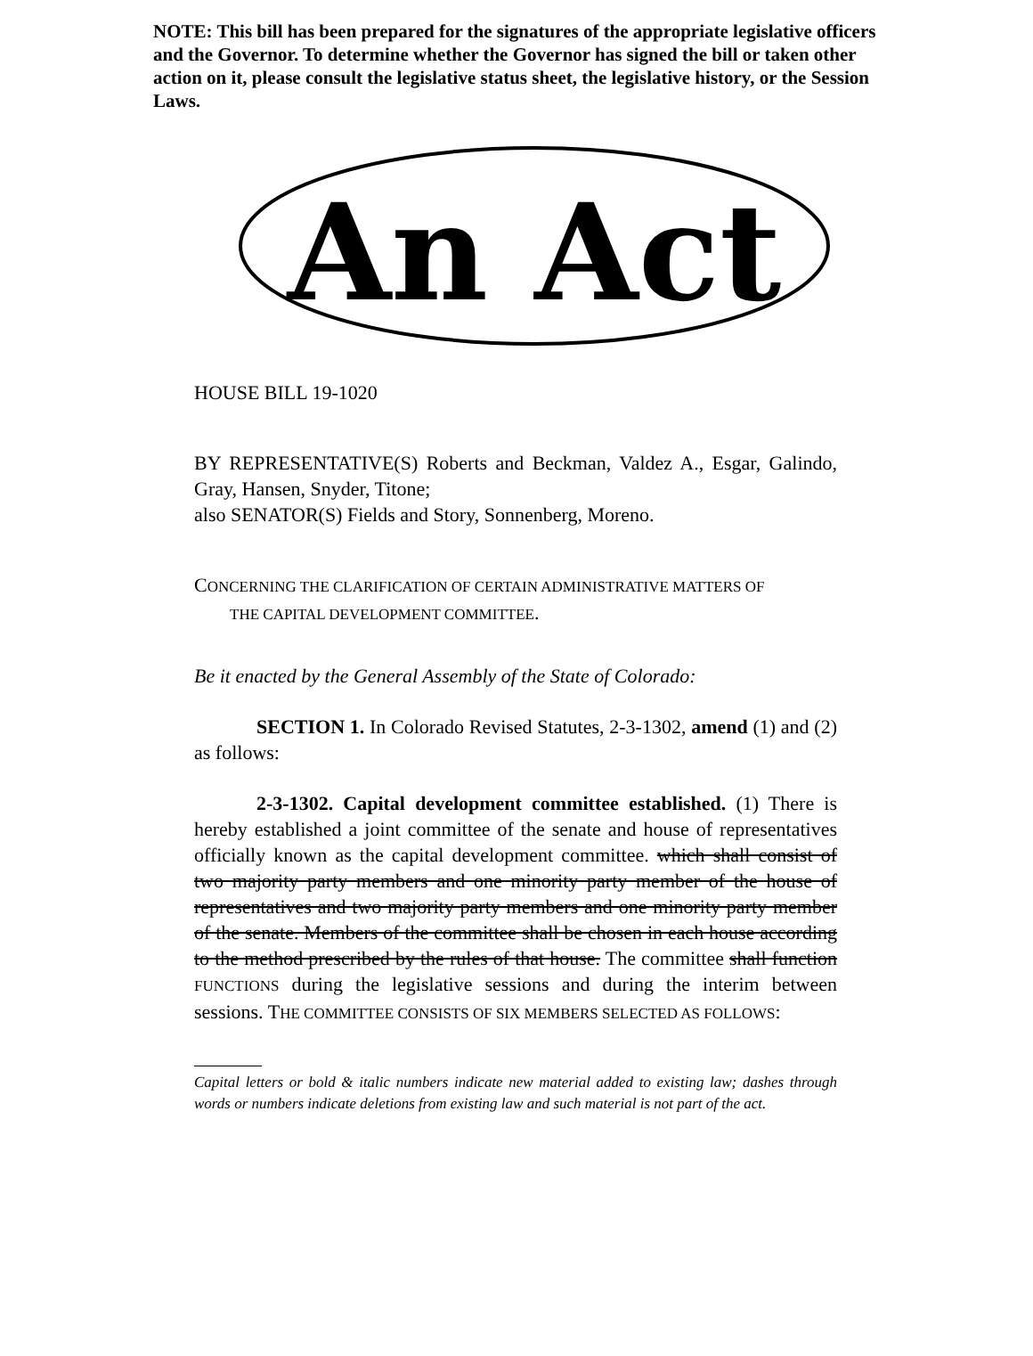NOTE: This bill has been prepared for the signatures of the appropriate legislative officers and the Governor. To determine whether the Governor has signed the bill or taken other action on it, please consult the legislative status sheet, the legislative history, or the Session Laws.
An Act
HOUSE BILL 19-1020
BY REPRESENTATIVE(S) Roberts and Beckman, Valdez A., Esgar, Galindo, Gray, Hansen, Snyder, Titone;
also SENATOR(S) Fields and Story, Sonnenberg, Moreno.
CONCERNING THE CLARIFICATION OF CERTAIN ADMINISTRATIVE MATTERS OF
THE CAPITAL DEVELOPMENT COMMITTEE.
Be it enacted by the General Assembly of the State of Colorado:
SECTION 1. In Colorado Revised Statutes, 2-3-1302, amend (1) and (2) as follows:
2-3-1302. Capital development committee established. (1) There is hereby established a joint committee of the senate and house of representatives officially known as the capital development committee. which shall consist of two majority party members and one minority party member of the house of representatives and two majority party members and one minority party member of the senate. Members of the committee shall be chosen in each house according to the method prescribed by the rules of that house. The committee shall function FUNCTIONS during the legislative sessions and during the interim between sessions. THE COMMITTEE CONSISTS OF SIX MEMBERS SELECTED AS FOLLOWS:
Capital letters or bold & italic numbers indicate new material added to existing law; dashes through words or numbers indicate deletions from existing law and such material is not part of the act.